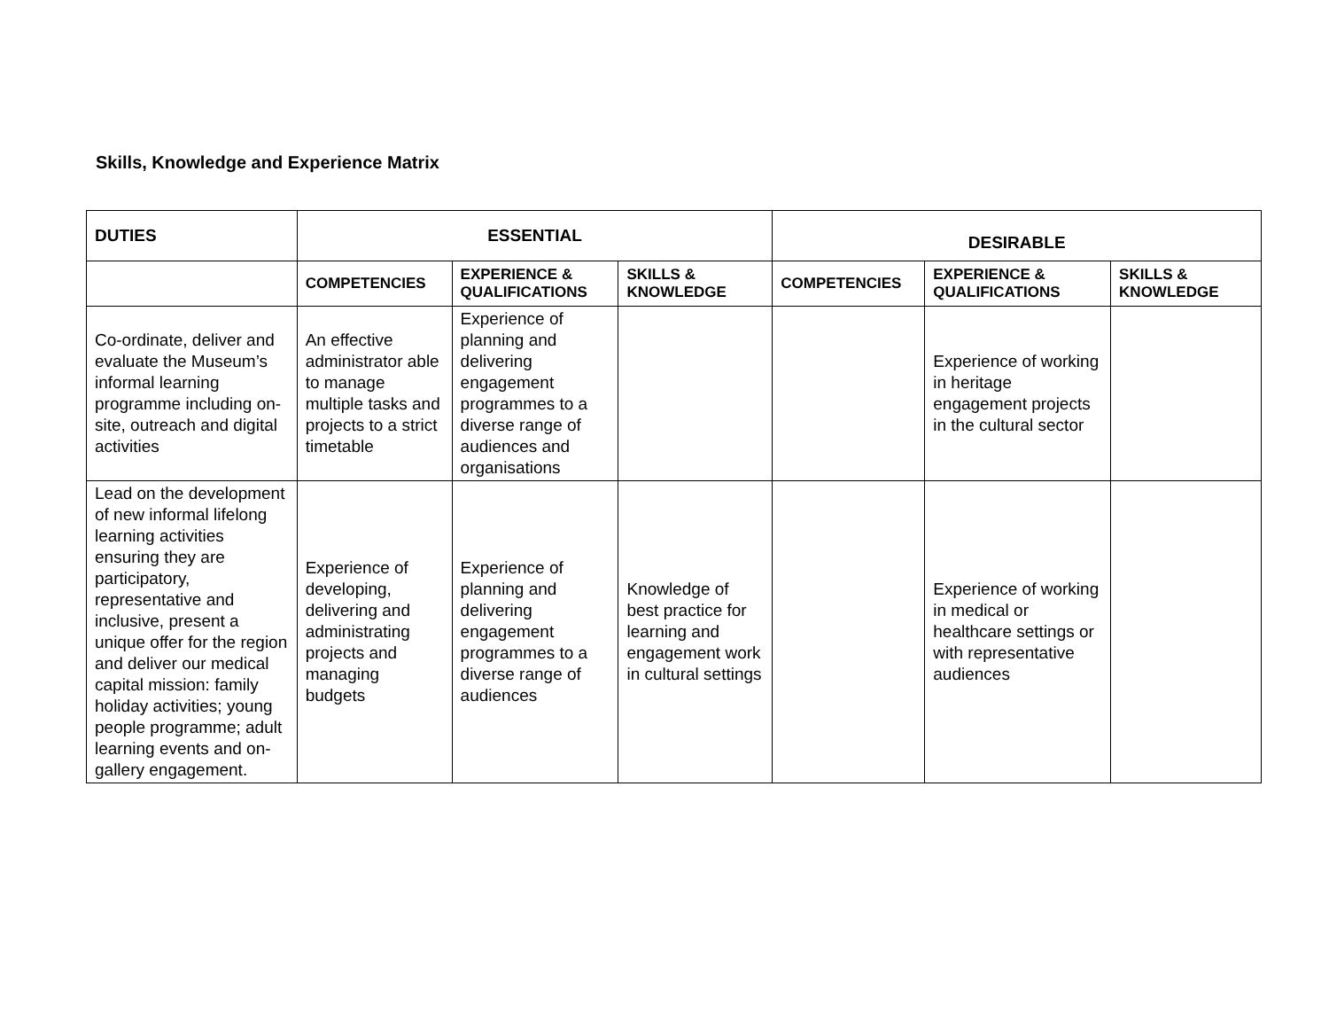Skills, Knowledge and Experience Matrix
| DUTIES | ESSENTIAL | | | DESIRABLE | | |
| --- | --- | --- | --- | --- | --- | --- |
| | COMPETENCIES | EXPERIENCE & QUALIFICATIONS | SKILLS & KNOWLEDGE | COMPETENCIES | EXPERIENCE & QUALIFICATIONS | SKILLS & KNOWLEDGE |
| Co-ordinate, deliver and evaluate the Museum’s informal learning programme including on-site, outreach and digital activities | An effective administrator able to manage multiple tasks and projects to a strict timetable | Experience of planning and delivering engagement programmes to a diverse range of audiences and organisations | | | Experience of working in heritage engagement projects in the cultural sector | |
| Lead on the development of new informal lifelong learning activities ensuring they are participatory, representative and inclusive, present a unique offer for the region and deliver our medical capital mission: family holiday activities; young people programme; adult learning events and on-gallery engagement. | Experience of developing, delivering and administrating projects and managing budgets | Experience of planning and delivering engagement programmes to a diverse range of audiences | Knowledge of best practice for learning and engagement work in cultural settings | | Experience of working in medical or healthcare settings or with representative audiences | |